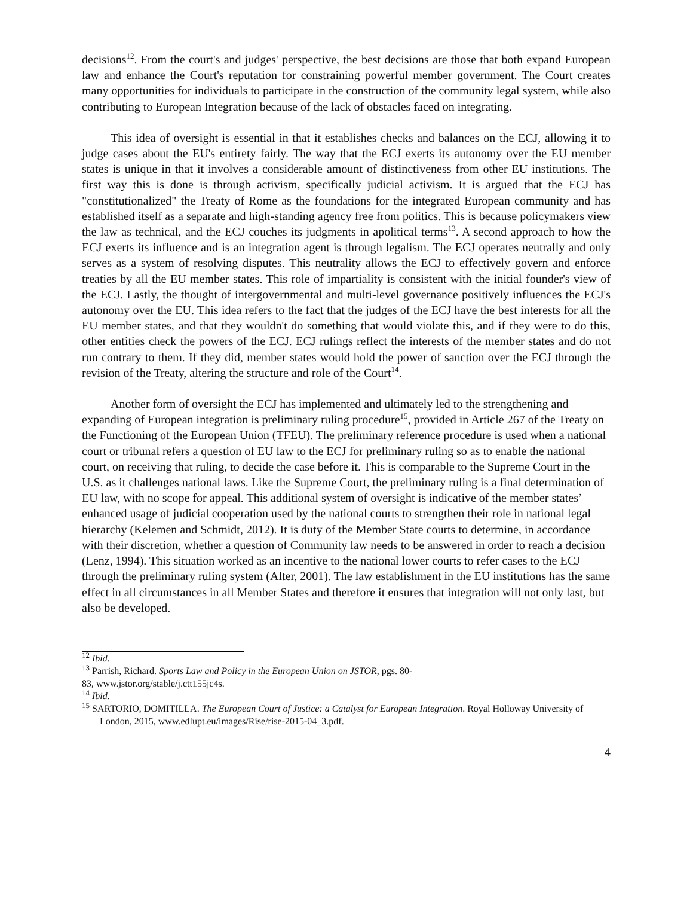decisions<sup>12</sup>. From the court's and judges' perspective, the best decisions are those that both expand European law and enhance the Court's reputation for constraining powerful member government. The Court creates many opportunities for individuals to participate in the construction of the community legal system, while also contributing to European Integration because of the lack of obstacles faced on integrating.
This idea of oversight is essential in that it establishes checks and balances on the ECJ, allowing it to judge cases about the EU's entirety fairly. The way that the ECJ exerts its autonomy over the EU member states is unique in that it involves a considerable amount of distinctiveness from other EU institutions. The first way this is done is through activism, specifically judicial activism. It is argued that the ECJ has "constitutionalized" the Treaty of Rome as the foundations for the integrated European community and has established itself as a separate and high-standing agency free from politics. This is because policymakers view the law as technical, and the ECJ couches its judgments in apolitical terms<sup>13</sup>. A second approach to how the ECJ exerts its influence and is an integration agent is through legalism. The ECJ operates neutrally and only serves as a system of resolving disputes. This neutrality allows the ECJ to effectively govern and enforce treaties by all the EU member states. This role of impartiality is consistent with the initial founder's view of the ECJ. Lastly, the thought of intergovernmental and multi-level governance positively influences the ECJ's autonomy over the EU. This idea refers to the fact that the judges of the ECJ have the best interests for all the EU member states, and that they wouldn't do something that would violate this, and if they were to do this, other entities check the powers of the ECJ. ECJ rulings reflect the interests of the member states and do not run contrary to them. If they did, member states would hold the power of sanction over the ECJ through the revision of the Treaty, altering the structure and role of the Court<sup>14</sup>.
Another form of oversight the ECJ has implemented and ultimately led to the strengthening and expanding of European integration is preliminary ruling procedure<sup>15</sup>, provided in Article 267 of the Treaty on the Functioning of the European Union (TFEU). The preliminary reference procedure is used when a national court or tribunal refers a question of EU law to the ECJ for preliminary ruling so as to enable the national court, on receiving that ruling, to decide the case before it. This is comparable to the Supreme Court in the U.S. as it challenges national laws. Like the Supreme Court, the preliminary ruling is a final determination of EU law, with no scope for appeal. This additional system of oversight is indicative of the member states’ enhanced usage of judicial cooperation used by the national courts to strengthen their role in national legal hierarchy (Kelemen and Schmidt, 2012). It is duty of the Member State courts to determine, in accordance with their discretion, whether a question of Community law needs to be answered in order to reach a decision (Lenz, 1994). This situation worked as an incentive to the national lower courts to refer cases to the ECJ through the preliminary ruling system (Alter, 2001). The law establishment in the EU institutions has the same effect in all circumstances in all Member States and therefore it ensures that integration will not only last, but also be developed.
<sup>12</sup> Ibid.
<sup>13</sup> Parrish, Richard. Sports Law and Policy in the European Union on JSTOR, pgs. 80-
83, www.jstor.org/stable/j.ctt155jc4s.
<sup>14</sup> Ibid.
<sup>15</sup> SARTORIO, DOMITILLA. The European Court of Justice: a Catalyst for European Integration. Royal Holloway University of London, 2015, www.edlupt.eu/images/Rise/rise-2015-04_3.pdf.
4